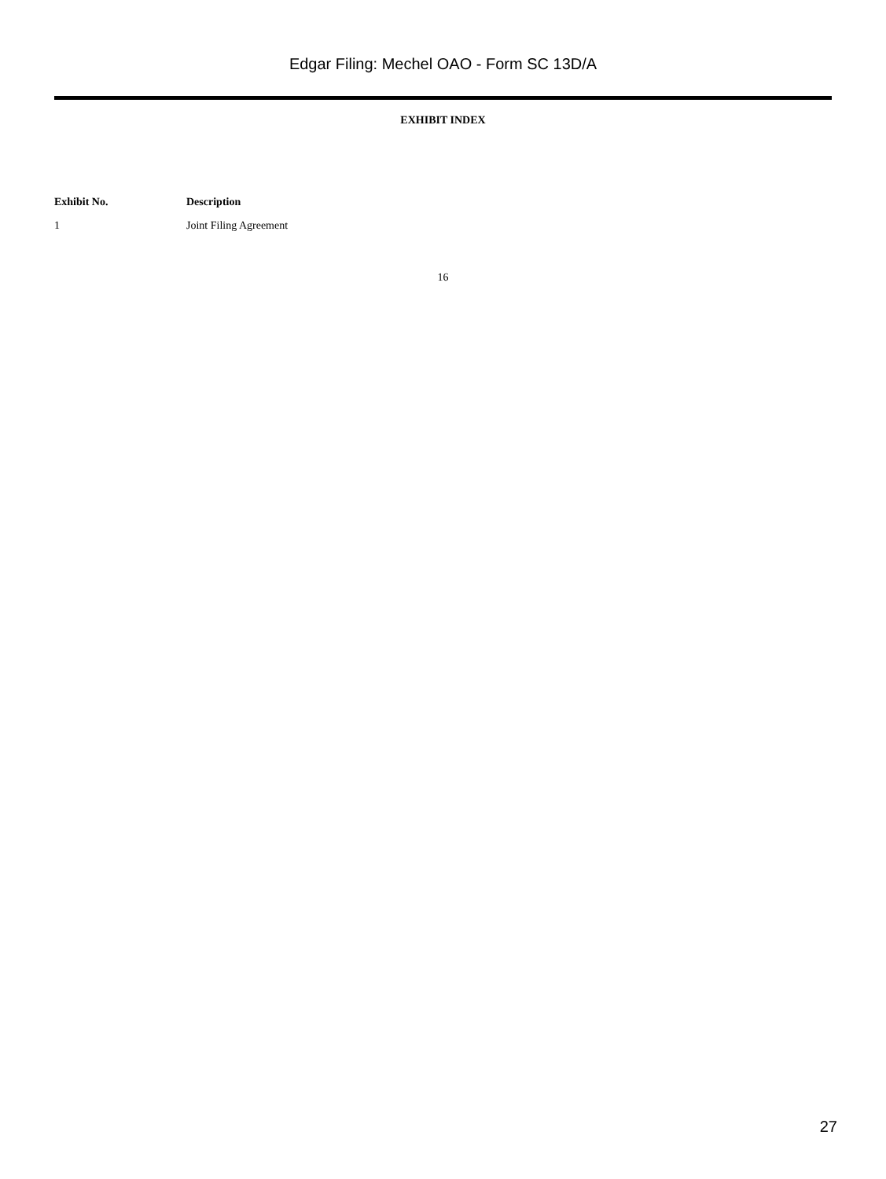Edgar Filing: Mechel OAO - Form SC 13D/A
EXHIBIT INDEX
| Exhibit No. | Description |
| --- | --- |
| 1 | Joint Filing Agreement |
16
27